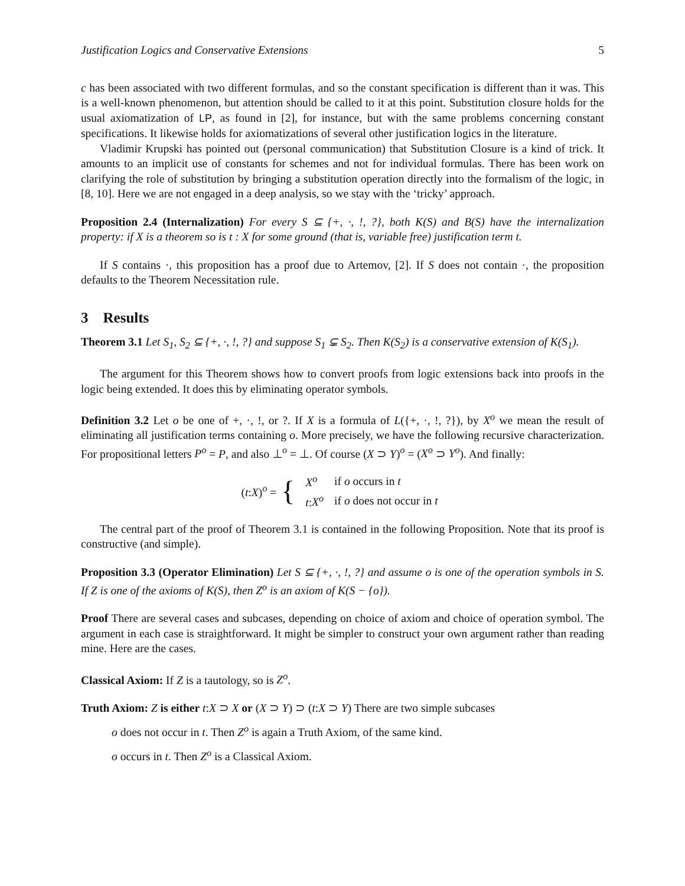Justification Logics and Conservative Extensions 5
c has been associated with two different formulas, and so the constant specification is different than it was. This is a well-known phenomenon, but attention should be called to it at this point. Substitution closure holds for the usual axiomatization of LP, as found in [2], for instance, but with the same problems concerning constant specifications. It likewise holds for axiomatizations of several other justification logics in the literature.
Vladimir Krupski has pointed out (personal communication) that Substitution Closure is a kind of trick. It amounts to an implicit use of constants for schemes and not for individual formulas. There has been work on clarifying the role of substitution by bringing a substitution operation directly into the formalism of the logic, in [8, 10]. Here we are not engaged in a deep analysis, so we stay with the ‘tricky’ approach.
Proposition 2.4 (Internalization) For every S ⊆ {+, ·, !, ?}, both K(S) and B(S) have the internalization property: if X is a theorem so is t : X for some ground (that is, variable free) justification term t.
If S contains ·, this proposition has a proof due to Artemov, [2]. If S does not contain ·, the proposition defaults to the Theorem Necessitation rule.
3 Results
Theorem 3.1 Let S<sub>1</sub>, S<sub>2</sub> ⊆ {+, ·, !, ?} and suppose S<sub>1</sub> ⊊ S<sub>2</sub>. Then K(S<sub>2</sub>) is a conservative extension of K(S<sub>1</sub>).
The argument for this Theorem shows how to convert proofs from logic extensions back into proofs in the logic being extended. It does this by eliminating operator symbols.
Definition 3.2 Let o be one of +, ·, !, or ?. If X is a formula of L({+, ·, !, ?}), by X<sup>o</sup> we mean the result of eliminating all justification terms containing o. More precisely, we have the following recursive characterization. For propositional letters P<sup>o</sup> = P, and also ⊥<sup>o</sup> = ⊥. Of course (X ⊃ Y)<sup>o</sup> = (X<sup>o</sup> ⊃ Y<sup>o</sup>). And finally:
(t:X)<sup>o</sup> = {
| X<sup>o</sup> | if o occurs in t |
| t : X<sup>o</sup> | if o does not occur in t |
The central part of the proof of Theorem 3.1 is contained in the following Proposition. Note that its proof is constructive (and simple).
Proposition 3.3 (Operator Elimination) Let S ⊆ {+, ·, !, ?} and assume o is one of the operation symbols in S. If Z is one of the axioms of K(S), then Z<sup>o</sup> is an axiom of K(S − {o}).
Proof There are several cases and subcases, depending on choice of axiom and choice of operation symbol. The argument in each case is straightforward. It might be simpler to construct your own argument rather than reading mine. Here are the cases.
Classical Axiom: If Z is a tautology, so is Z<sup>o</sup>.
Truth Axiom: Z is either t:X ⊃ X or (X ⊃ Y) ⊃ (t:X ⊃ Y) There are two simple subcases
o does not occur in t. Then Z<sup>o</sup> is again a Truth Axiom, of the same kind.
o occurs in t. Then Z<sup>o</sup> is a Classical Axiom.